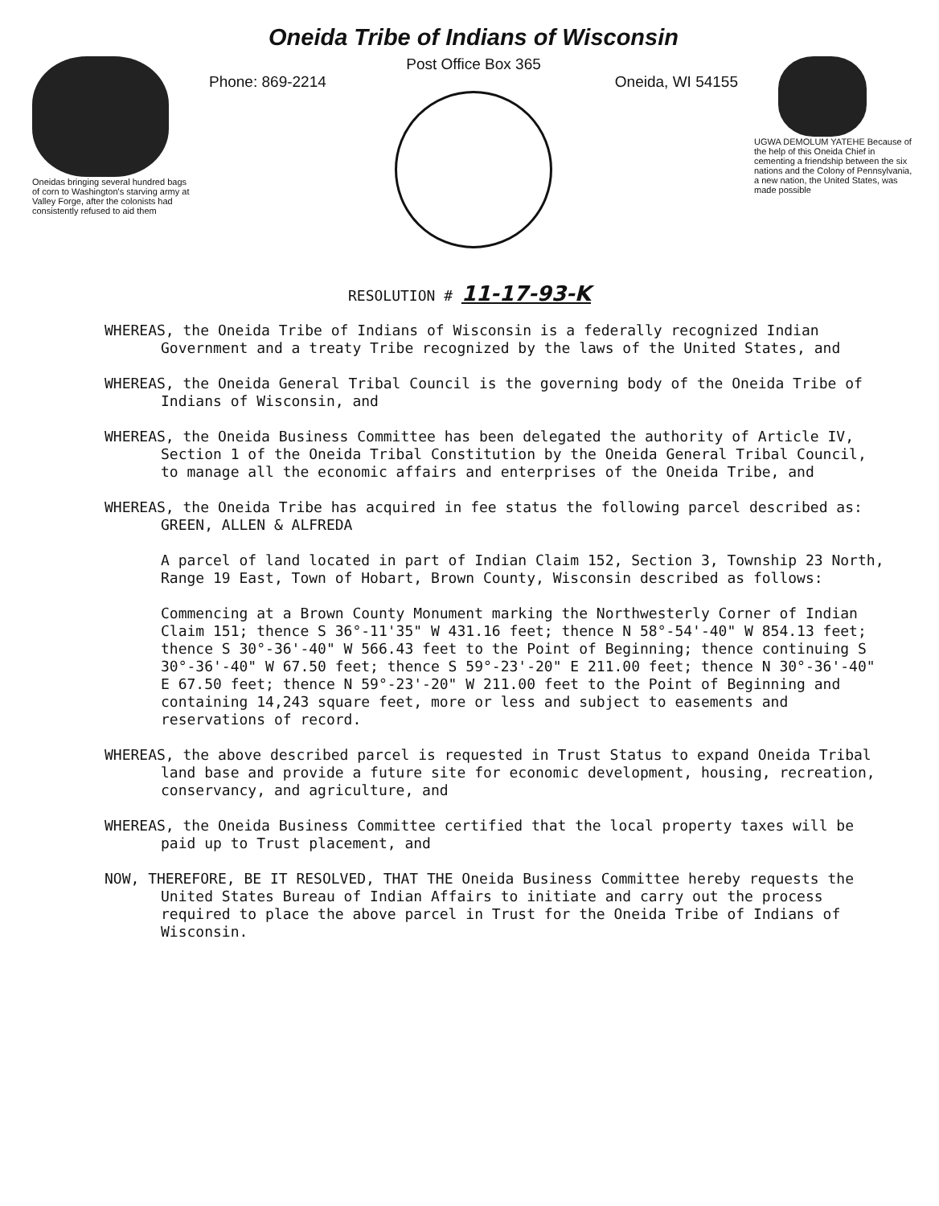Oneidas bringing several hundred bags of corn to Washington's starving army at Valley Forge, after the colonists had consistently refused to aid them
Oneida Tribe of Indians of Wisconsin
Post Office Box 365
Phone: 869-2214 Oneida, WI 54155
UGWA DEMOLUM YATEHE Because of the help of this Oneida Chief in cementing a friendship between the six nations and the Colony of Pennsylvania, a new nation, the United States, was made possible
RESOLUTION # 11-17-93-K
WHEREAS, the Oneida Tribe of Indians of Wisconsin is a federally recognized Indian Government and a treaty Tribe recognized by the laws of the United States, and
WHEREAS, the Oneida General Tribal Council is the governing body of the Oneida Tribe of Indians of Wisconsin, and
WHEREAS, the Oneida Business Committee has been delegated the authority of Article IV, Section 1 of the Oneida Tribal Constitution by the Oneida General Tribal Council, to manage all the economic affairs and enterprises of the Oneida Tribe, and
WHEREAS, the Oneida Tribe has acquired in fee status the following parcel described as: GREEN, ALLEN & ALFREDA
A parcel of land located in part of Indian Claim 152, Section 3, Township 23 North, Range 19 East, Town of Hobart, Brown County, Wisconsin described as follows:
Commencing at a Brown County Monument marking the Northwesterly Corner of Indian Claim 151; thence S 36°-11'35" W 431.16 feet; thence N 58°-54'-40" W 854.13 feet; thence S 30°-36'-40" W 566.43 feet to the Point of Beginning; thence continuing S 30°-36'-40" W 67.50 feet; thence S 59°-23'-20" E 211.00 feet; thence N 30°-36'-40" E 67.50 feet; thence N 59°-23'-20" W 211.00 feet to the Point of Beginning and containing 14,243 square feet, more or less and subject to easements and reservations of record.
WHEREAS, the above described parcel is requested in Trust Status to expand Oneida Tribal land base and provide a future site for economic development, housing, recreation, conservancy, and agriculture, and
WHEREAS, the Oneida Business Committee certified that the local property taxes will be paid up to Trust placement, and
NOW, THEREFORE, BE IT RESOLVED, THAT THE Oneida Business Committee hereby requests the United States Bureau of Indian Affairs to initiate and carry out the process required to place the above parcel in Trust for the Oneida Tribe of Indians of Wisconsin.